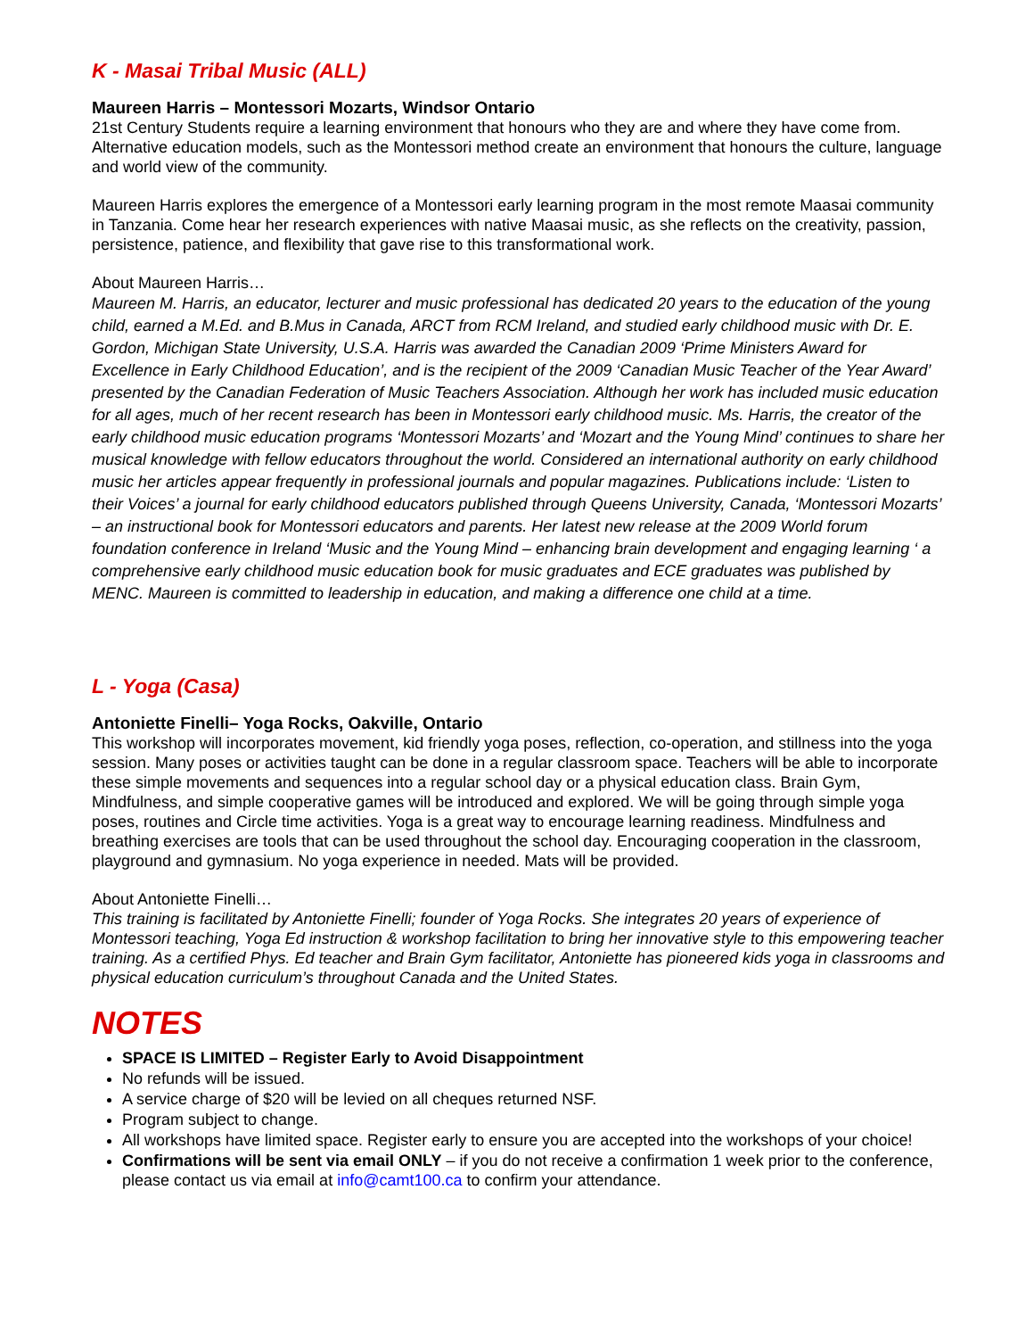K - Masai Tribal Music (ALL)
Maureen Harris – Montessori Mozarts, Windsor Ontario
21st Century Students require a learning environment that honours who they are and where they have come from. Alternative education models, such as the Montessori method create an environment that honours the culture, language and world view of the community.
Maureen Harris explores the emergence of a Montessori early learning program in the most remote Maasai community in Tanzania. Come hear her research experiences with native Maasai music, as she reflects on the creativity, passion, persistence, patience, and flexibility that gave rise to this transformational work.
About Maureen Harris…
Maureen M. Harris, an educator, lecturer and music professional has dedicated 20 years to the education of the young child, earned a M.Ed. and B.Mus in Canada, ARCT from RCM Ireland, and studied early childhood music with Dr. E. Gordon, Michigan State University, U.S.A. Harris was awarded the Canadian 2009 ‘Prime Ministers Award for Excellence in Early Childhood Education’, and is the recipient of the 2009 ‘Canadian Music Teacher of the Year Award’ presented by the Canadian Federation of Music Teachers Association. Although her work has included music education for all ages, much of her recent research has been in Montessori early childhood music. Ms. Harris, the creator of the early childhood music education programs ‘Montessori Mozarts’ and ‘Mozart and the Young Mind’ continues to share her musical knowledge with fellow educators throughout the world. Considered an international authority on early childhood music her articles appear frequently in professional journals and popular magazines. Publications include: ‘Listen to their Voices’ a journal for early childhood educators published through Queens University, Canada, ‘Montessori Mozarts’ – an instructional book for Montessori educators and parents. Her latest new release at the 2009 World forum foundation conference in Ireland ‘Music and the Young Mind – enhancing brain development and engaging learning ‘ a comprehensive early childhood music education book for music graduates and ECE graduates was published by MENC. Maureen is committed to leadership in education, and making a difference one child at a time.
L - Yoga (Casa)
Antoniette Finelli– Yoga Rocks, Oakville, Ontario
This workshop will incorporates movement, kid friendly yoga poses, reflection, co-operation, and stillness into the yoga session. Many poses or activities taught can be done in a regular classroom space. Teachers will be able to incorporate these simple movements and sequences into a regular school day or a physical education class. Brain Gym, Mindfulness, and simple cooperative games will be introduced and explored. We will be going through simple yoga poses, routines and Circle time activities. Yoga is a great way to encourage learning readiness. Mindfulness and breathing exercises are tools that can be used throughout the school day. Encouraging cooperation in the classroom, playground and gymnasium. No yoga experience in needed. Mats will be provided.
About Antoniette Finelli…
This training is facilitated by Antoniette Finelli; founder of Yoga Rocks. She integrates 20 years of experience of Montessori teaching, Yoga Ed instruction & workshop facilitation to bring her innovative style to this empowering teacher training. As a certified Phys. Ed teacher and Brain Gym facilitator, Antoniette has pioneered kids yoga in classrooms and physical education curriculum’s throughout Canada and the United States.
NOTES
SPACE IS LIMITED – Register Early to Avoid Disappointment
No refunds will be issued.
A service charge of $20 will be levied on all cheques returned NSF.
Program subject to change.
All workshops have limited space. Register early to ensure you are accepted into the workshops of your choice!
Confirmations will be sent via email ONLY – if you do not receive a confirmation 1 week prior to the conference, please contact us via email at info@camt100.ca to confirm your attendance.